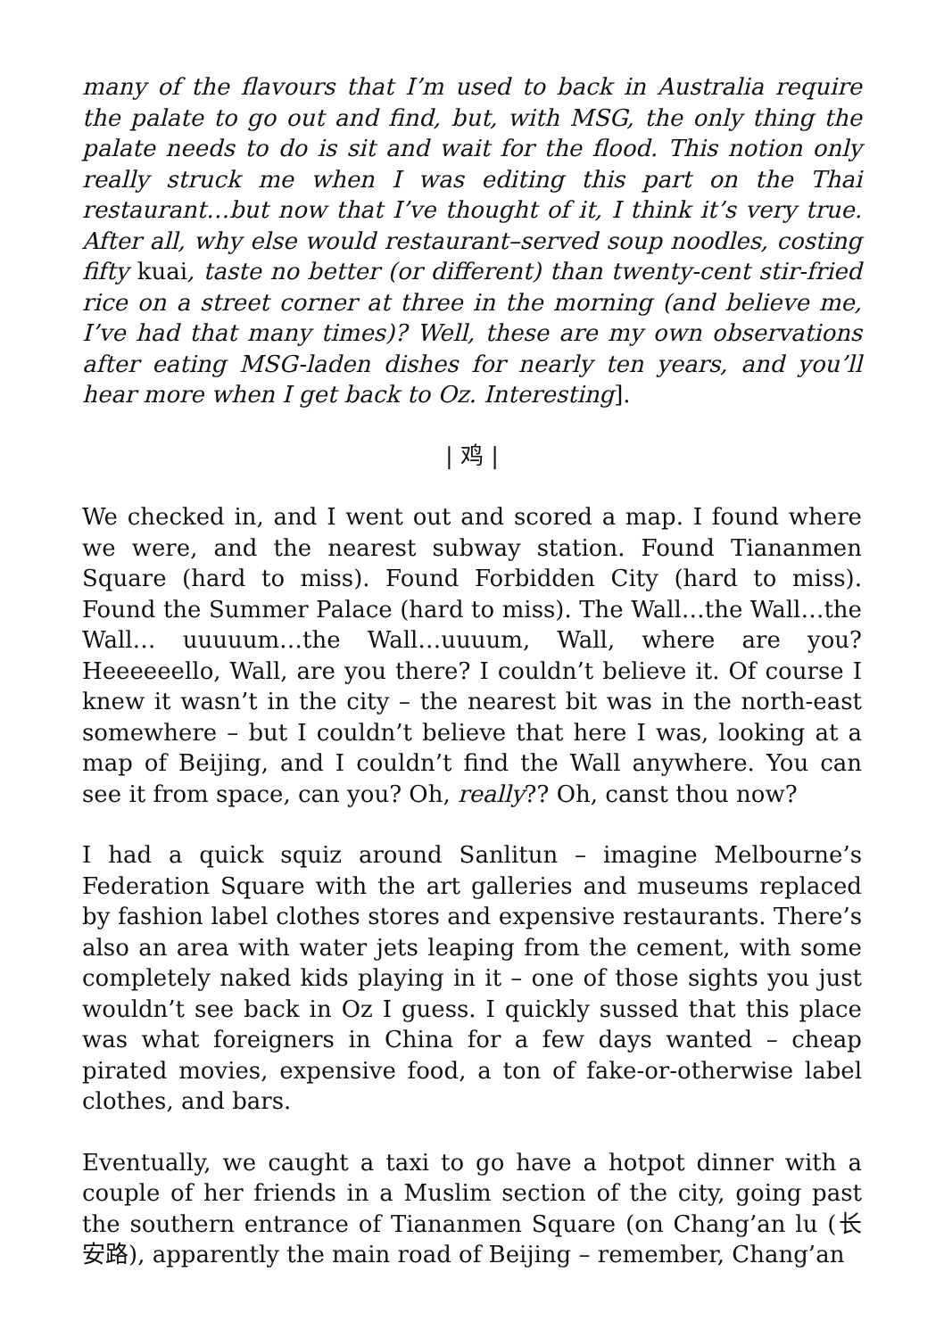many of the flavours that I’m used to back in Australia require the palate to go out and find, but, with MSG, the only thing the palate needs to do is sit and wait for the flood. This notion only really struck me when I was editing this part on the Thai restaurant…but now that I’ve thought of it, I think it’s very true. After all, why else would restaurant–served soup noodles, costing fifty kuai, taste no better (or different) than twenty-cent stir-fried rice on a street corner at three in the morning (and believe me, I’ve had that many times)? Well, these are my own observations after eating MSG-laden dishes for nearly ten years, and you’ll hear more when I get back to Oz. Interesting].
| 鸡 |
We checked in, and I went out and scored a map. I found where we were, and the nearest subway station. Found Tiananmen Square (hard to miss). Found Forbidden City (hard to miss). Found the Summer Palace (hard to miss). The Wall…the Wall…the Wall… uuuuum…the Wall…uuuum, Wall, where are you? Heeeeeello, Wall, are you there? I couldn’t believe it. Of course I knew it wasn’t in the city – the nearest bit was in the north-east somewhere – but I couldn’t believe that here I was, looking at a map of Beijing, and I couldn’t find the Wall anywhere. You can see it from space, can you? Oh, really?? Oh, canst thou now?
I had a quick squiz around Sanlitun – imagine Melbourne’s Federation Square with the art galleries and museums replaced by fashion label clothes stores and expensive restaurants. There’s also an area with water jets leaping from the cement, with some completely naked kids playing in it – one of those sights you just wouldn’t see back in Oz I guess. I quickly sussed that this place was what foreigners in China for a few days wanted – cheap pirated movies, expensive food, a ton of fake-or-otherwise label clothes, and bars.
Eventually, we caught a taxi to go have a hotpot dinner with a couple of her friends in a Muslim section of the city, going past the southern entrance of Tiananmen Square (on Chang’an lu (长安路), apparently the main road of Beijing – remember, Chang’an